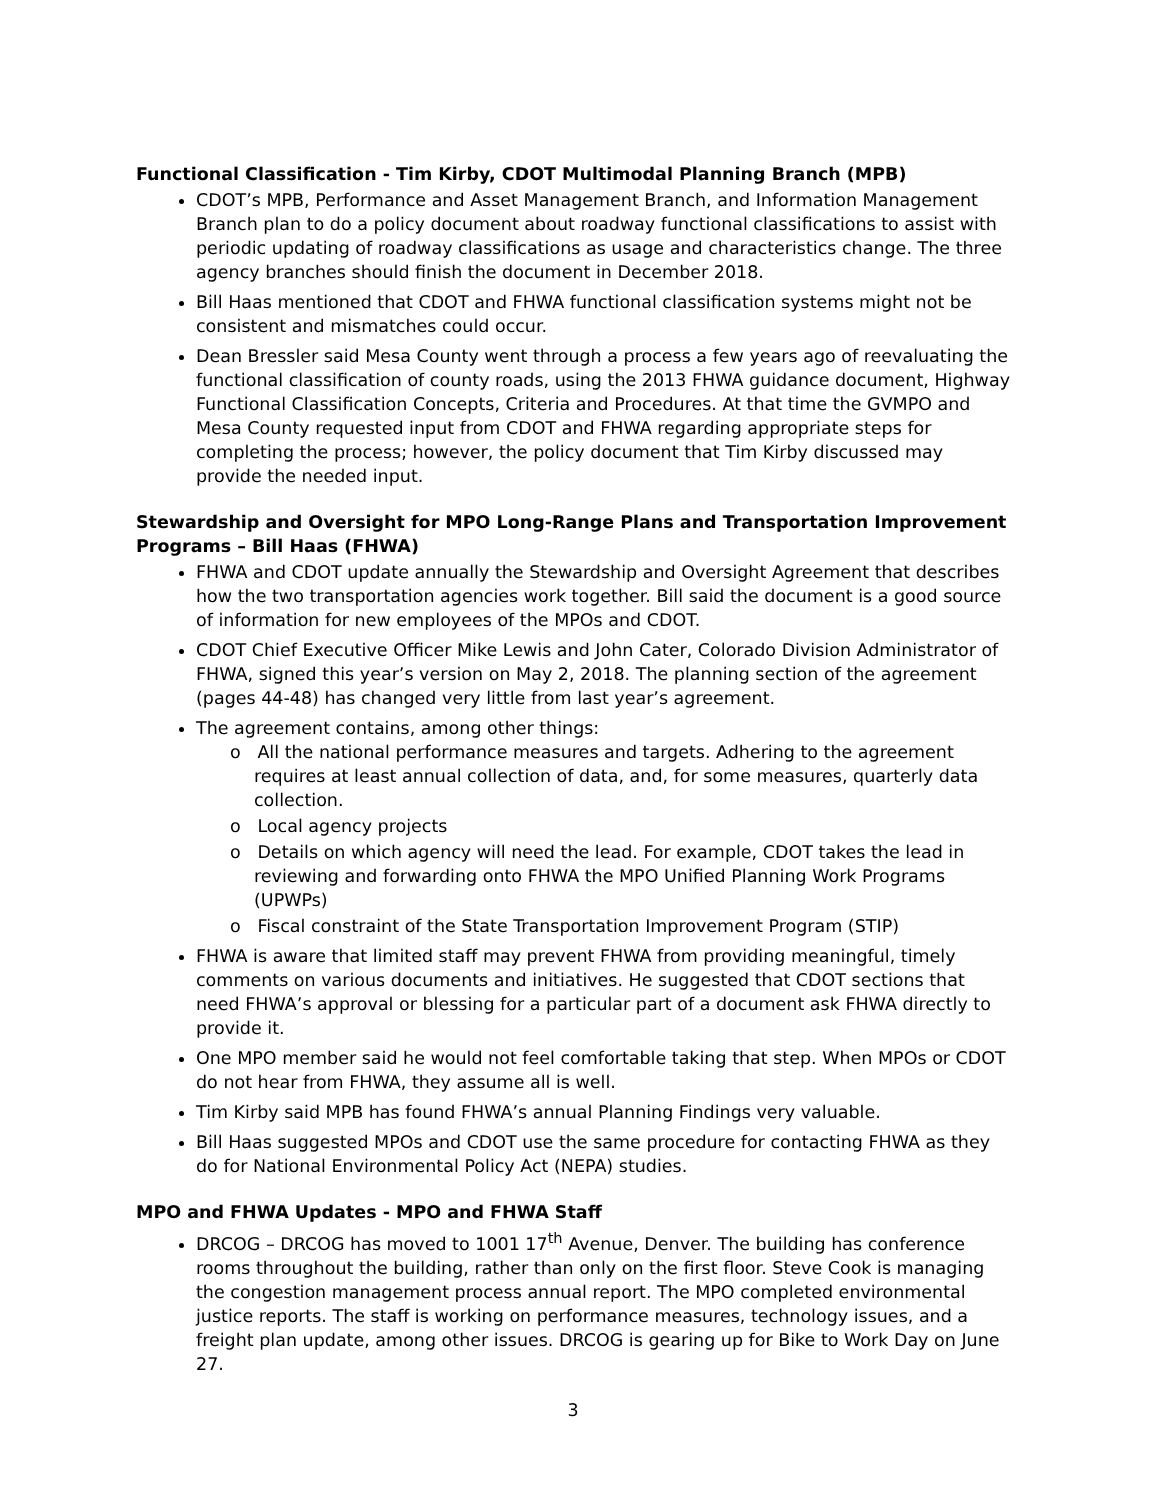Functional Classification - Tim Kirby, CDOT Multimodal Planning Branch (MPB)
CDOT’s MPB, Performance and Asset Management Branch, and Information Management Branch plan to do a policy document about roadway functional classifications to assist with periodic updating of roadway classifications as usage and characteristics change. The three agency branches should finish the document in December 2018.
Bill Haas mentioned that CDOT and FHWA functional classification systems might not be consistent and mismatches could occur.
Dean Bressler said Mesa County went through a process a few years ago of reevaluating the functional classification of county roads, using the 2013 FHWA guidance document, Highway Functional Classification Concepts, Criteria and Procedures. At that time the GVMPO and Mesa County requested input from CDOT and FHWA regarding appropriate steps for completing the process; however, the policy document that Tim Kirby discussed may provide the needed input.
Stewardship and Oversight for MPO Long-Range Plans and Transportation Improvement Programs – Bill Haas (FHWA)
FHWA and CDOT update annually the Stewardship and Oversight Agreement that describes how the two transportation agencies work together. Bill said the document is a good source of information for new employees of the MPOs and CDOT.
CDOT Chief Executive Officer Mike Lewis and John Cater, Colorado Division Administrator of FHWA, signed this year’s version on May 2, 2018. The planning section of the agreement (pages 44-48) has changed very little from last year’s agreement.
The agreement contains, among other things:
o All the national performance measures and targets. Adhering to the agreement requires at least annual collection of data, and, for some measures, quarterly data collection.
o Local agency projects
o Details on which agency will need the lead. For example, CDOT takes the lead in reviewing and forwarding onto FHWA the MPO Unified Planning Work Programs (UPWPs)
o Fiscal constraint of the State Transportation Improvement Program (STIP)
FHWA is aware that limited staff may prevent FHWA from providing meaningful, timely comments on various documents and initiatives. He suggested that CDOT sections that need FHWA’s approval or blessing for a particular part of a document ask FHWA directly to provide it.
One MPO member said he would not feel comfortable taking that step. When MPOs or CDOT do not hear from FHWA, they assume all is well.
Tim Kirby said MPB has found FHWA’s annual Planning Findings very valuable.
Bill Haas suggested MPOs and CDOT use the same procedure for contacting FHWA as they do for National Environmental Policy Act (NEPA) studies.
MPO and FHWA Updates - MPO and FHWA Staff
DRCOG – DRCOG has moved to 1001 17<sup>th</sup> Avenue, Denver. The building has conference rooms throughout the building, rather than only on the first floor. Steve Cook is managing the congestion management process annual report. The MPO completed environmental justice reports. The staff is working on performance measures, technology issues, and a freight plan update, among other issues. DRCOG is gearing up for Bike to Work Day on June 27.
3